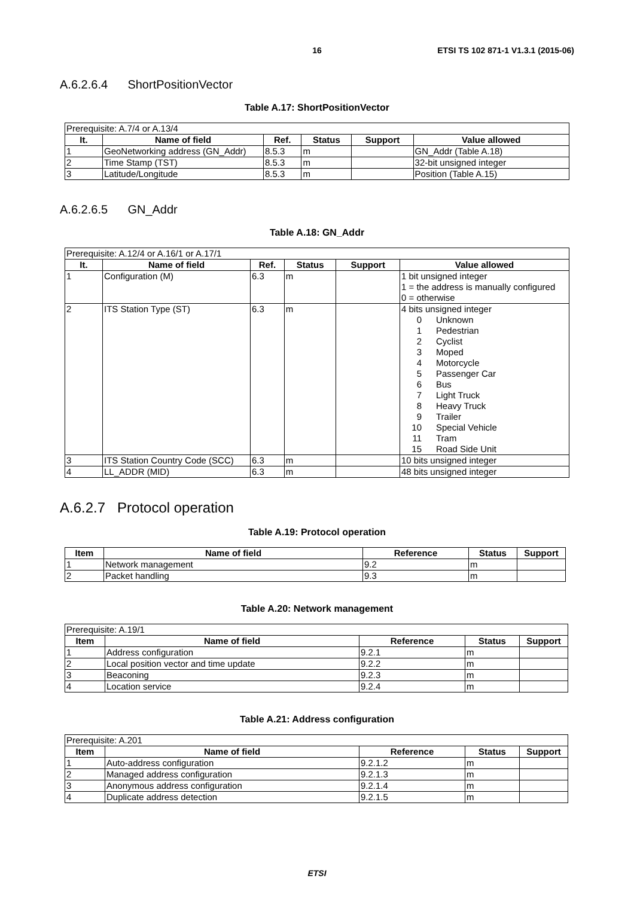16
ETSI TS 102 871-1 V1.3.1 (2015-06)
A.6.2.6.4 ShortPositionVector
Table A.17: ShortPositionVector
| Prerequisite: A.7/4 or A.13/4 | | | | | |
| --- | --- | --- | --- | --- | --- |
| It. | Name of field | Ref. | Status | Support | Value allowed |
| 1 | GeoNetworking address (GN_Addr) | 8.5.3 | m | | GN_Addr (Table A.18) |
| 2 | Time Stamp (TST) | 8.5.3 | m | | 32-bit unsigned integer |
| 3 | Latitude/Longitude | 8.5.3 | m | | Position (Table A.15) |
A.6.2.6.5 GN_Addr
Table A.18: GN_Addr
| Prerequisite: A.12/4 or A.16/1 or A.17/1 | | | | | |
| --- | --- | --- | --- | --- | --- |
| It. | Name of field | Ref. | Status | Support | Value allowed |
| 1 | Configuration (M) | 6.3 | m | | 1 bit unsigned integer 1 = the address is manually configured 0 = otherwise |
| 2 | ITS Station Type (ST) | 6.3 | m | | 4 bits unsigned integer 0 Unknown 1 Pedestrian 2 Cyclist 3 Moped 4 Motorcycle 5 Passenger Car 6 Bus 7 Light Truck 8 Heavy Truck 9 Trailer 10 Special Vehicle 11 Tram 15 Road Side Unit |
| 3 | ITS Station Country Code (SCC) | 6.3 | m | | 10 bits unsigned integer |
| 4 | LL_ADDR (MID) | 6.3 | m | | 48 bits unsigned integer |
A.6.2.7 Protocol operation
Table A.19: Protocol operation
| Item | Name of field | Reference | Status | Support |
| --- | --- | --- | --- | --- |
| 1 | Network management | 9.2 | m | |
| 2 | Packet handling | 9.3 | m | |
Table A.20: Network management
| Prerequisite: A.19/1 | | | | |
| --- | --- | --- | --- | --- |
| Item | Name of field | Reference | Status | Support |
| 1 | Address configuration | 9.2.1 | m | |
| 2 | Local position vector and time update | 9.2.2 | m | |
| 3 | Beaconing | 9.2.3 | m | |
| 4 | Location service | 9.2.4 | m | |
Table A.21: Address configuration
| Prerequisite: A.201 | | | | |
| --- | --- | --- | --- | --- |
| Item | Name of field | Reference | Status | Support |
| 1 | Auto-address configuration | 9.2.1.2 | m | |
| 2 | Managed address configuration | 9.2.1.3 | m | |
| 3 | Anonymous address configuration | 9.2.1.4 | m | |
| 4 | Duplicate address detection | 9.2.1.5 | m | |
ETSI